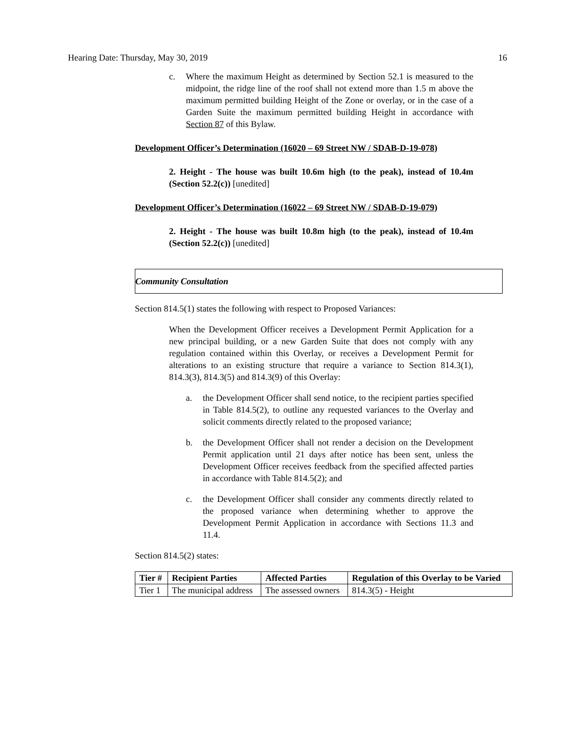Hearing Date: Thursday, May 30, 2019 16
c. Where the maximum Height as determined by Section 52.1 is measured to the midpoint, the ridge line of the roof shall not extend more than 1.5 m above the maximum permitted building Height of the Zone or overlay, or in the case of a Garden Suite the maximum permitted building Height in accordance with Section 87 of this Bylaw.
Development Officer’s Determination (16020 – 69 Street NW / SDAB-D-19-078)
2. Height - The house was built 10.6m high (to the peak), instead of 10.4m (Section 52.2(c)) [unedited]
Development Officer’s Determination (16022 – 69 Street NW / SDAB-D-19-079)
2. Height - The house was built 10.8m high (to the peak), instead of 10.4m (Section 52.2(c)) [unedited]
Community Consultation
Section 814.5(1) states the following with respect to Proposed Variances:
When the Development Officer receives a Development Permit Application for a new principal building, or a new Garden Suite that does not comply with any regulation contained within this Overlay, or receives a Development Permit for alterations to an existing structure that require a variance to Section 814.3(1), 814.3(3), 814.3(5) and 814.3(9) of this Overlay:
a. the Development Officer shall send notice, to the recipient parties specified in Table 814.5(2), to outline any requested variances to the Overlay and solicit comments directly related to the proposed variance;
b. the Development Officer shall not render a decision on the Development Permit application until 21 days after notice has been sent, unless the Development Officer receives feedback from the specified affected parties in accordance with Table 814.5(2); and
c. the Development Officer shall consider any comments directly related to the proposed variance when determining whether to approve the Development Permit Application in accordance with Sections 11.3 and 11.4.
Section 814.5(2) states:
| Tier # | Recipient Parties | Affected Parties | Regulation of this Overlay to be Varied |
| --- | --- | --- | --- |
| Tier 1 | The municipal address | The assessed owners | 814.3(5) - Height |